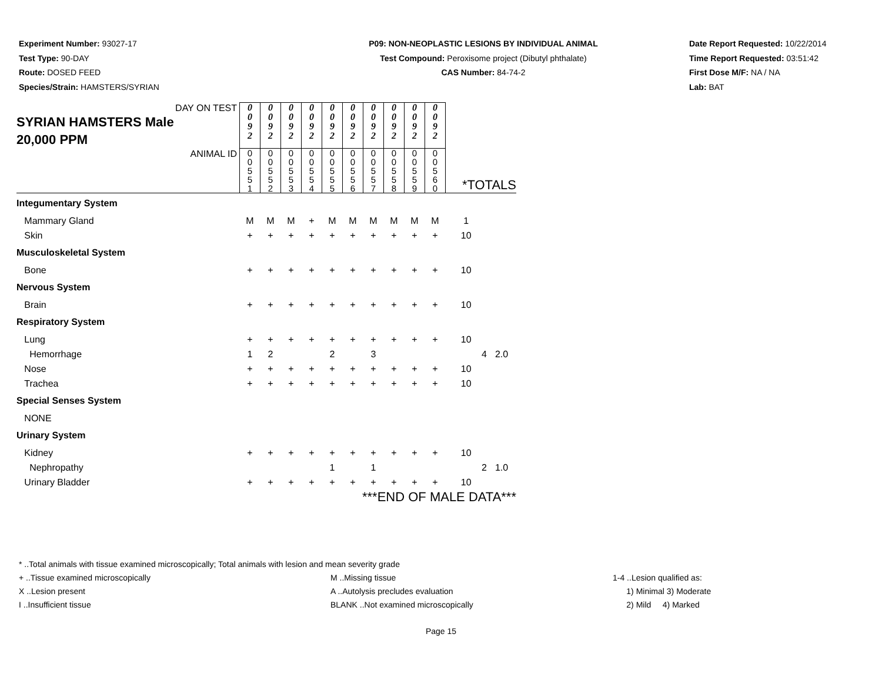Experiment Number: 93027-17
Test Type: 90-DAY
Route: DOSED FEED
Species/Strain: HAMSTERS/SYRIAN
P09: NON-NEOPLASTIC LESIONS BY INDIVIDUAL ANIMAL
Test Compound: Peroxisome project (Dibutyl phthalate)
CAS Number: 84-74-2
Date Report Requested: 10/22/2014
Time Report Requested: 03:51:42
First Dose M/F: NA / NA
Lab: BAT
| DAY ON TEST SYRIAN HAMSTERS Male 20,000 PPM | 0 0 9 2 | 0 0 9 2 | 0 0 9 2 | 0 0 9 2 | 0 0 9 2 | 0 0 9 2 | 0 0 9 2 | 0 0 9 2 | 0 0 9 2 | 0 0 9 2 | | |
| ANIMAL ID | 0 0 5 5 1 | 0 0 5 5 2 | 0 0 5 5 3 | 0 0 5 5 4 | 0 0 5 5 5 | 0 0 5 5 6 | 0 0 5 5 7 | 0 0 5 5 8 | 0 0 5 5 9 | 0 0 5 6 0 | *TOTALS | |
| Integumentary System | | | | | | | | | | | | |
| Mammary Gland | M | M | M | + | M | M | M | M | M | M | 1 | |
| Skin | + | + | + | + | + | + | + | + | + | + | 10 | |
| Musculoskeletal System | | | | | | | | | | | | |
| Bone | + | + | + | + | + | + | + | + | + | + | 10 | |
| Nervous System | | | | | | | | | | | | |
| Brain | + | + | + | + | + | + | + | + | + | + | 10 | |
| Respiratory System | | | | | | | | | | | | |
| Lung | + | + | + | + | + | + | + | + | + | + | 10 | |
| Hemorrhage | 1 | 2 | | | 2 | | 3 | | | | 4 | 2.0 |
| Nose | + | + | + | + | + | + | + | + | + | + | 10 | |
| Trachea | + | + | + | + | + | + | + | + | + | + | 10 | |
| Special Senses System | | | | | | | | | | | | |
| NONE | | | | | | | | | | | | |
| Urinary System | | | | | | | | | | | | |
| Kidney | + | + | + | + | + | + | + | + | + | + | 10 | |
| Nephropathy | | | | | 1 | | 1 | | | | 2 | 1.0 |
| Urinary Bladder | + | + | + | + | + | + | + | + | + | + | 10 | |
| | ***END OF MALE DATA*** | | | | | | | | | | | |
* ..Total animals with tissue examined microscopically; Total animals with lesion and mean severity grade
+ ..Tissue examined microscopically M ..Missing tissue 1-4 ..Lesion qualified as:
X ..Lesion present A ..Autolysis precludes evaluation 1) Minimal 3) Moderate
I ..Insufficient tissue BLANK ..Not examined microscopically 2) Mild 4) Marked
Page 15